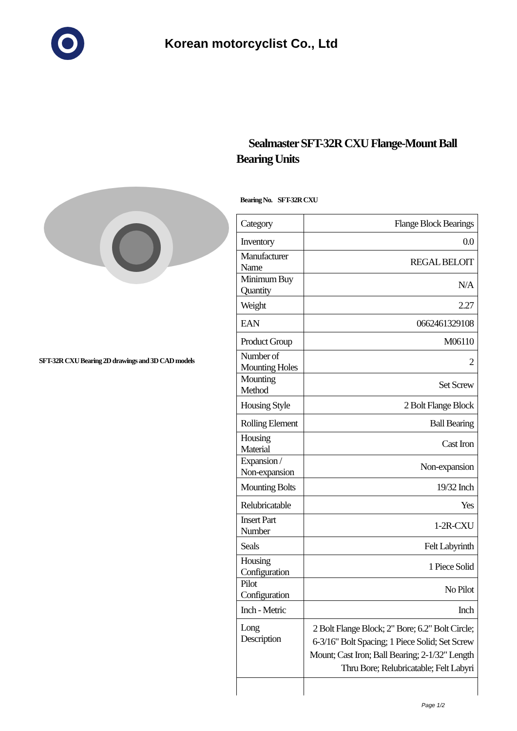Korean motorcyclist Co., Ltd
SFT-32R CXU Bearing 2D drawings and 3D CAD models
Sealmaster SFT-32R CXU Flange-Mount Ball Bearing Units
Bearing No. SFT-32R CXU
| Category | Flange Block Bearings |
| Inventory | 0.0 |
| Manufacturer Name | REGAL BELOIT |
| Minimum Buy Quantity | N/A |
| Weight | 2.27 |
| EAN | 0662461329108 |
| Product Group | M06110 |
| Number of Mounting Holes | 2 |
| Mounting Method | Set Screw |
| Housing Style | 2 Bolt Flange Block |
| Rolling Element | Ball Bearing |
| Housing Material | Cast Iron |
| Expansion / Non-expansion | Non-expansion |
| Mounting Bolts | 19/32 Inch |
| Relubricatable | Yes |
| Insert Part Number | 1-2R-CXU |
| Seals | Felt Labyrinth |
| Housing Configuration | 1 Piece Solid |
| Pilot Configuration | No Pilot |
| Inch - Metric | Inch |
| Long Description | 2 Bolt Flange Block; 2" Bore; 6.2" Bolt Circle; 6-3/16" Bolt Spacing; 1 Piece Solid; Set Screw Mount; Cast Iron; Ball Bearing; 2-1/32" Length Thru Bore; Relubricatable; Felt Labyri |
Page 1/2